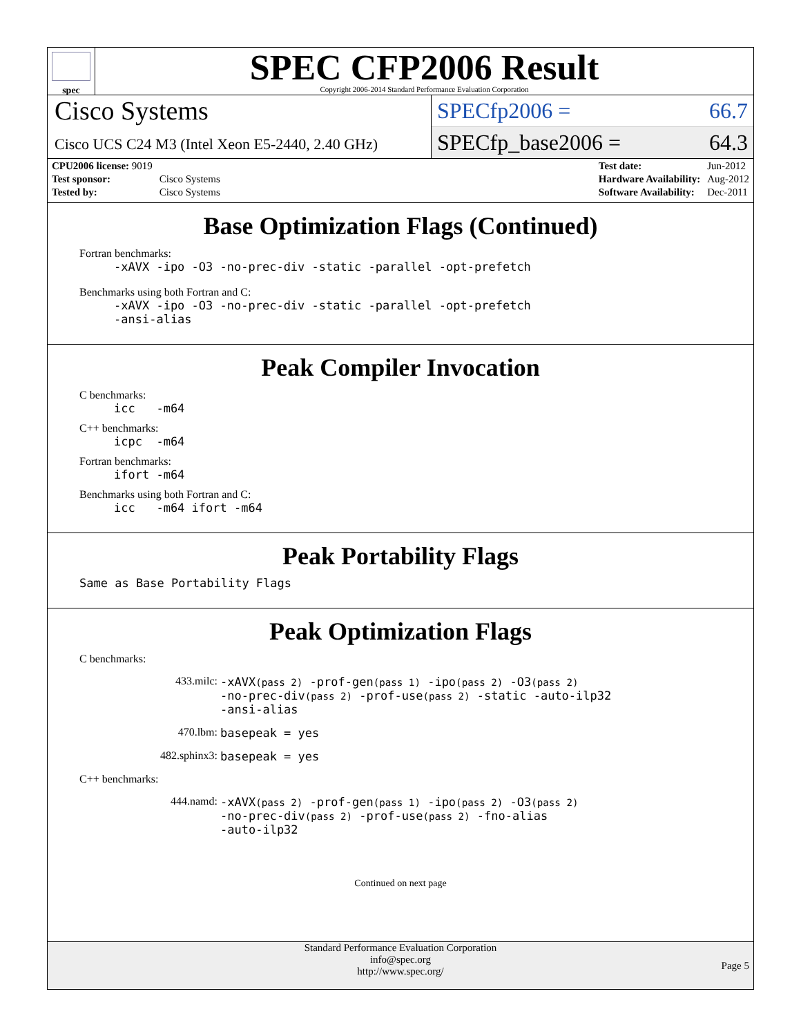spec
SPEC CFP2006 Result
Copyright 2006-2014 Standard Performance Evaluation Corporation
Cisco Systems
Cisco UCS C24 M3 (Intel Xeon E5-2440, 2.40 GHz)
SPECfp2006 = 66.7
SPECfp_base2006 = 64.3
| CPU2006 license: 9019 | |
| Test sponsor: | Cisco Systems |
| Tested by: | Cisco Systems |
| Test date: | Jun-2012 |
| Hardware Availability: | Aug-2012 |
| Software Availability: | Dec-2011 |
Base Optimization Flags (Continued)
Fortran benchmarks:
-xAVX -ipo -O3 -no-prec-div -static -parallel -opt-prefetch
Benchmarks using both Fortran and C:
-xAVX -ipo -O3 -no-prec-div -static -parallel -opt-prefetch
-ansi-alias
Peak Compiler Invocation
C benchmarks:
icc -m64
C++ benchmarks:
icpc -m64
Fortran benchmarks:
ifort -m64
Benchmarks using both Fortran and C:
icc -m64 ifort -m64
Peak Portability Flags
Same as Base Portability Flags
Peak Optimization Flags
C benchmarks:
433.milc: -xAVX(pass 2) -prof-gen(pass 1) -ipo(pass 2) -O3(pass 2)
-no-prec-div(pass 2) -prof-use(pass 2) -static -auto-ilp32
-ansi-alias
470.lbm: basepeak = yes
482.sphinx3: basepeak = yes
C++ benchmarks:
444.namd: -xAVX(pass 2) -prof-gen(pass 1) -ipo(pass 2) -O3(pass 2)
-no-prec-div(pass 2) -prof-use(pass 2) -fno-alias
-auto-ilp32
Continued on next page
Standard Performance Evaluation Corporation
info@spec.org
http://www.spec.org/
Page 5